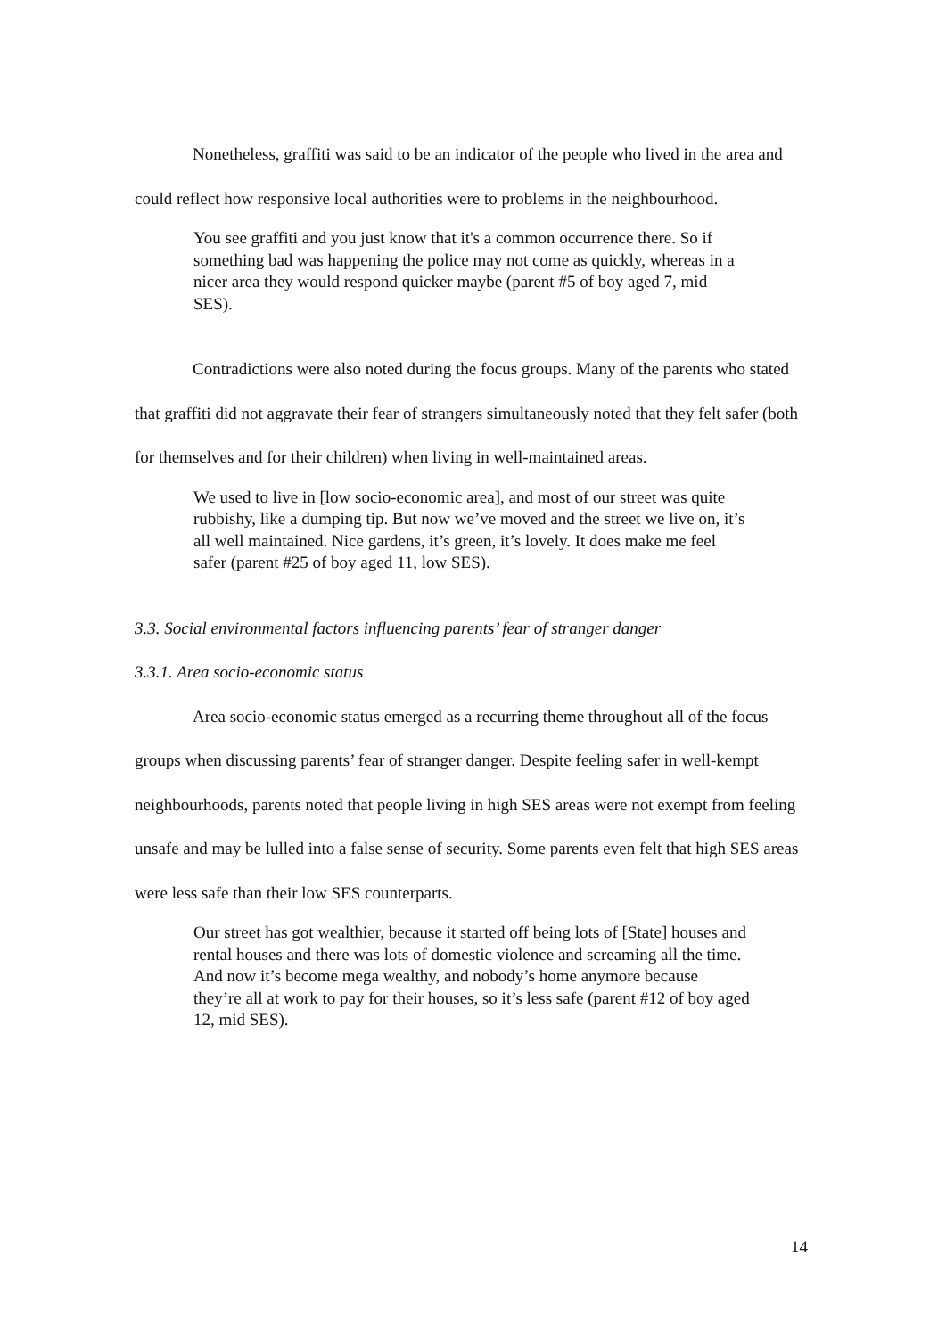Nonetheless, graffiti was said to be an indicator of the people who lived in the area and could reflect how responsive local authorities were to problems in the neighbourhood.
You see graffiti and you just know that it's a common occurrence there. So if something bad was happening the police may not come as quickly, whereas in a nicer area they would respond quicker maybe (parent #5 of boy aged 7, mid SES).
Contradictions were also noted during the focus groups. Many of the parents who stated that graffiti did not aggravate their fear of strangers simultaneously noted that they felt safer (both for themselves and for their children) when living in well-maintained areas.
We used to live in [low socio-economic area], and most of our street was quite rubbishy, like a dumping tip. But now we’ve moved and the street we live on, it’s all well maintained. Nice gardens, it’s green, it’s lovely. It does make me feel safer (parent #25 of boy aged 11, low SES).
3.3. Social environmental factors influencing parents’ fear of stranger danger
3.3.1. Area socio-economic status
Area socio-economic status emerged as a recurring theme throughout all of the focus groups when discussing parents’ fear of stranger danger. Despite feeling safer in well-kempt neighbourhoods, parents noted that people living in high SES areas were not exempt from feeling unsafe and may be lulled into a false sense of security. Some parents even felt that high SES areas were less safe than their low SES counterparts.
Our street has got wealthier, because it started off being lots of [State] houses and rental houses and there was lots of domestic violence and screaming all the time. And now it’s become mega wealthy, and nobody’s home anymore because they’re all at work to pay for their houses, so it’s less safe (parent #12 of boy aged 12, mid SES).
14